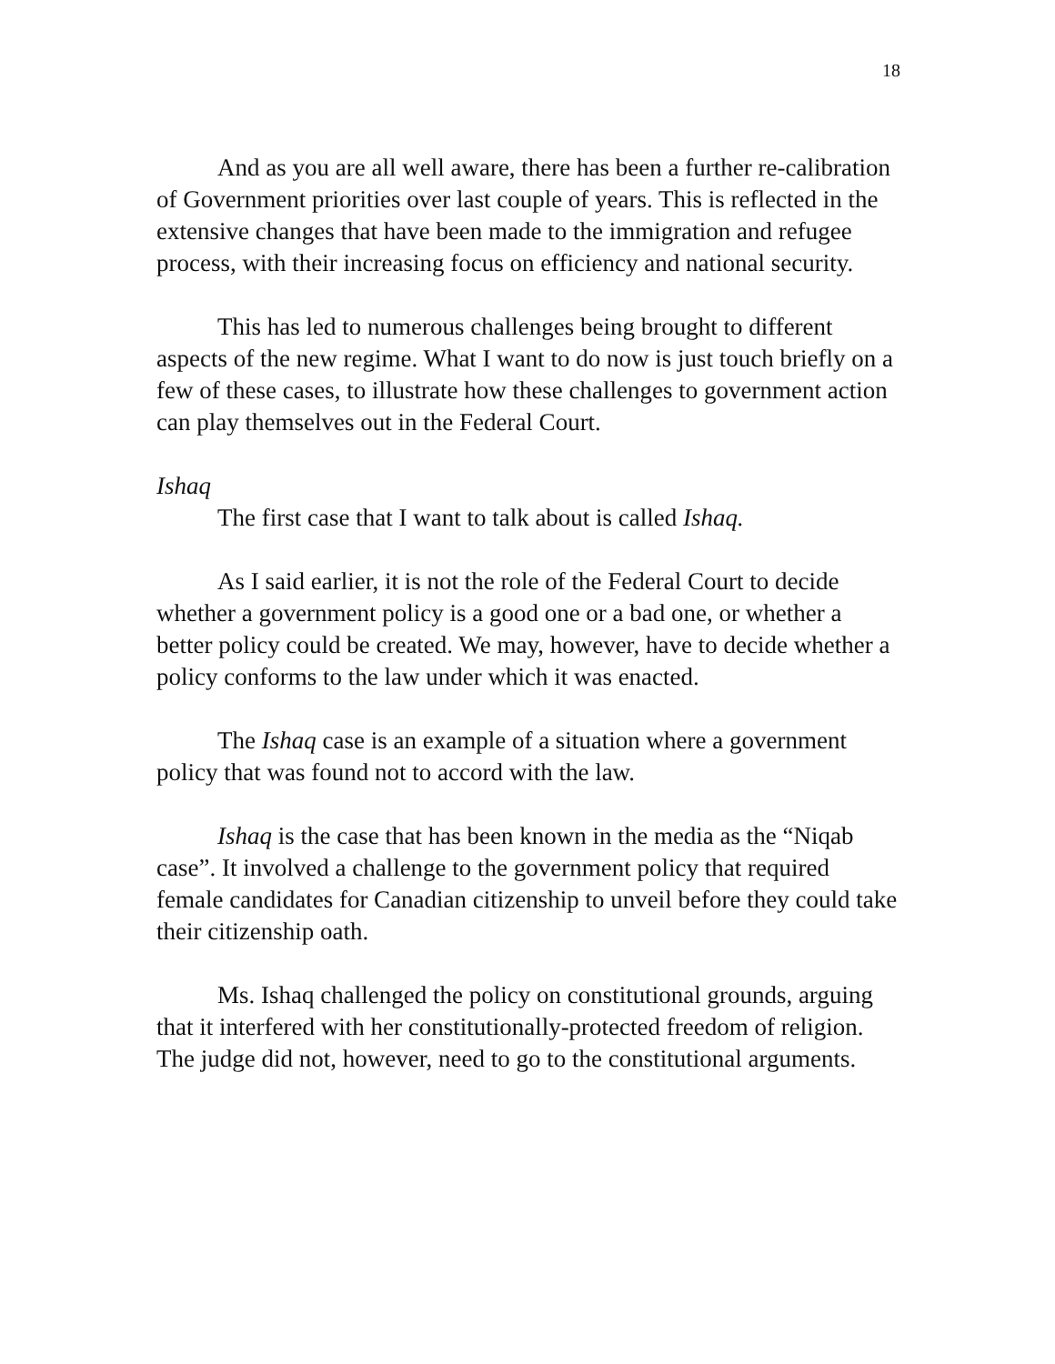18
And as you are all well aware, there has been a further re-calibration of Government priorities over last couple of years. This is reflected in the extensive changes that have been made to the immigration and refugee process, with their increasing focus on efficiency and national security.
This has led to numerous challenges being brought to different aspects of the new regime. What I want to do now is just touch briefly on a few of these cases, to illustrate how these challenges to government action can play themselves out in the Federal Court.
Ishaq
The first case that I want to talk about is called Ishaq.
As I said earlier, it is not the role of the Federal Court to decide whether a government policy is a good one or a bad one, or whether a better policy could be created. We may, however, have to decide whether a policy conforms to the law under which it was enacted.
The Ishaq case is an example of a situation where a government policy that was found not to accord with the law.
Ishaq is the case that has been known in the media as the “Niqab case”. It involved a challenge to the government policy that required female candidates for Canadian citizenship to unveil before they could take their citizenship oath.
Ms. Ishaq challenged the policy on constitutional grounds, arguing that it interfered with her constitutionally-protected freedom of religion. The judge did not, however, need to go to the constitutional arguments.